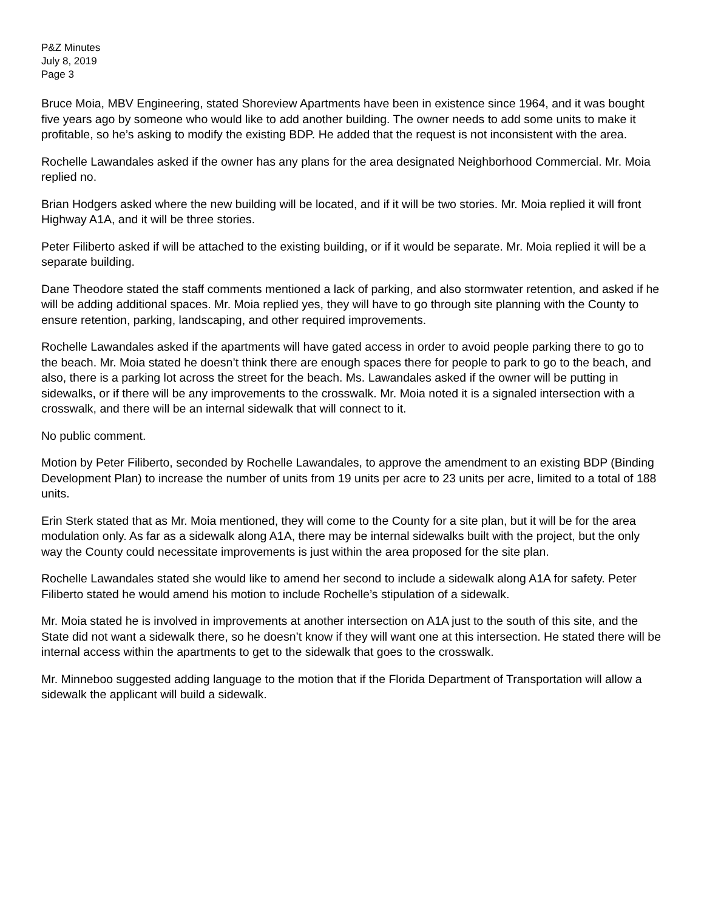P&Z Minutes
July 8, 2019
Page 3
Bruce Moia, MBV Engineering, stated Shoreview Apartments have been in existence since 1964, and it was bought five years ago by someone who would like to add another building. The owner needs to add some units to make it profitable, so he’s asking to modify the existing BDP. He added that the request is not inconsistent with the area.
Rochelle Lawandales asked if the owner has any plans for the area designated Neighborhood Commercial. Mr. Moia replied no.
Brian Hodgers asked where the new building will be located, and if it will be two stories. Mr. Moia replied it will front Highway A1A, and it will be three stories.
Peter Filiberto asked if will be attached to the existing building, or if it would be separate. Mr. Moia replied it will be a separate building.
Dane Theodore stated the staff comments mentioned a lack of parking, and also stormwater retention, and asked if he will be adding additional spaces. Mr. Moia replied yes, they will have to go through site planning with the County to ensure retention, parking, landscaping, and other required improvements.
Rochelle Lawandales asked if the apartments will have gated access in order to avoid people parking there to go to the beach. Mr. Moia stated he doesn’t think there are enough spaces there for people to park to go to the beach, and also, there is a parking lot across the street for the beach. Ms. Lawandales asked if the owner will be putting in sidewalks, or if there will be any improvements to the crosswalk. Mr. Moia noted it is a signaled intersection with a crosswalk, and there will be an internal sidewalk that will connect to it.
No public comment.
Motion by Peter Filiberto, seconded by Rochelle Lawandales, to approve the amendment to an existing BDP (Binding Development Plan) to increase the number of units from 19 units per acre to 23 units per acre, limited to a total of 188 units.
Erin Sterk stated that as Mr. Moia mentioned, they will come to the County for a site plan, but it will be for the area modulation only. As far as a sidewalk along A1A, there may be internal sidewalks built with the project, but the only way the County could necessitate improvements is just within the area proposed for the site plan.
Rochelle Lawandales stated she would like to amend her second to include a sidewalk along A1A for safety. Peter Filiberto stated he would amend his motion to include Rochelle’s stipulation of a sidewalk.
Mr. Moia stated he is involved in improvements at another intersection on A1A just to the south of this site, and the State did not want a sidewalk there, so he doesn’t know if they will want one at this intersection. He stated there will be internal access within the apartments to get to the sidewalk that goes to the crosswalk.
Mr. Minneboo suggested adding language to the motion that if the Florida Department of Transportation will allow a sidewalk the applicant will build a sidewalk.